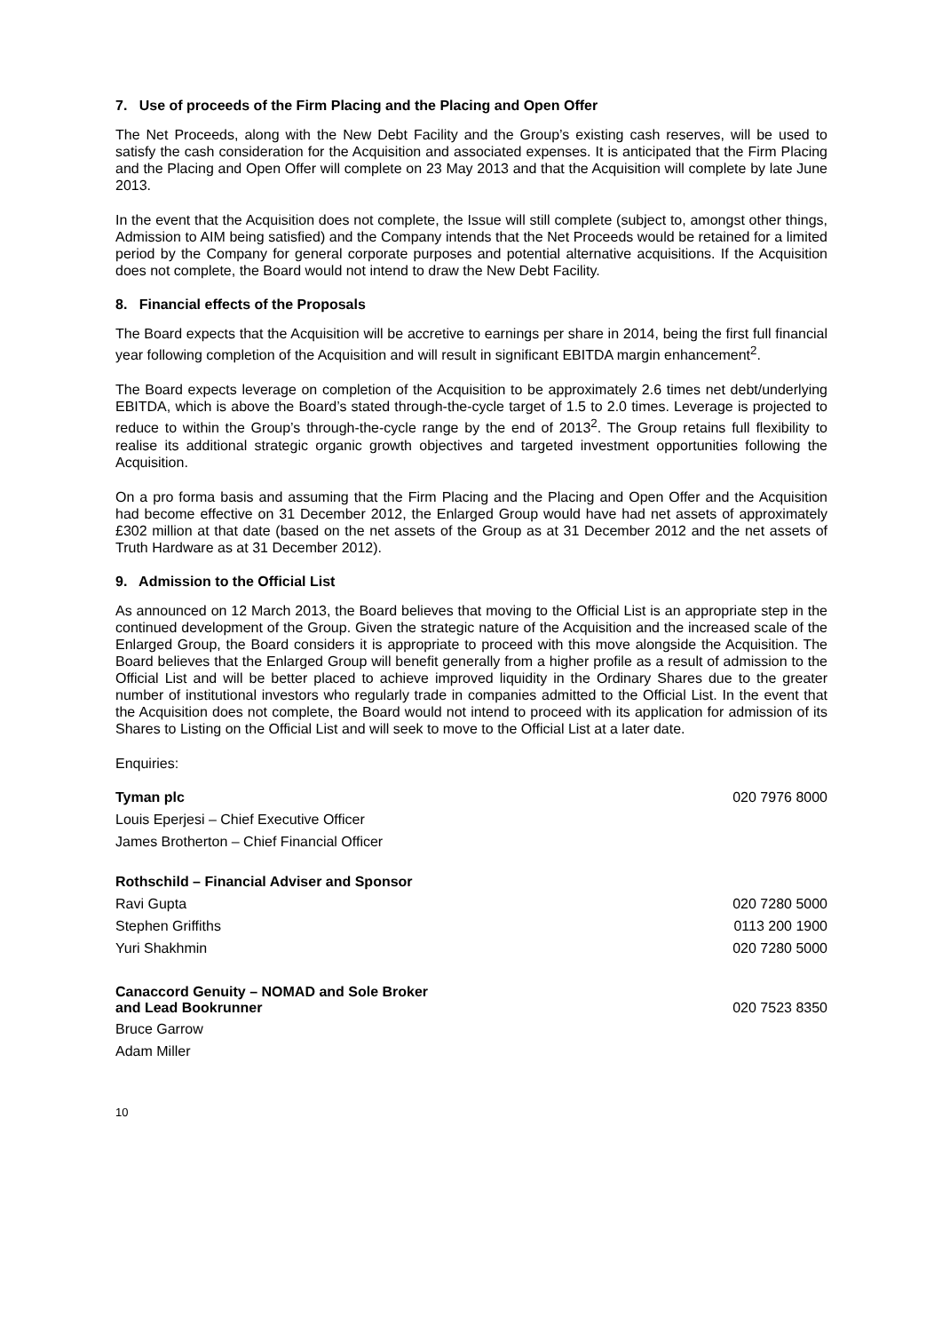7. Use of proceeds of the Firm Placing and the Placing and Open Offer
The Net Proceeds, along with the New Debt Facility and the Group’s existing cash reserves, will be used to satisfy the cash consideration for the Acquisition and associated expenses. It is anticipated that the Firm Placing and the Placing and Open Offer will complete on 23 May 2013 and that the Acquisition will complete by late June 2013.
In the event that the Acquisition does not complete, the Issue will still complete (subject to, amongst other things, Admission to AIM being satisfied) and the Company intends that the Net Proceeds would be retained for a limited period by the Company for general corporate purposes and potential alternative acquisitions. If the Acquisition does not complete, the Board would not intend to draw the New Debt Facility.
8. Financial effects of the Proposals
The Board expects that the Acquisition will be accretive to earnings per share in 2014, being the first full financial year following completion of the Acquisition and will result in significant EBITDA margin enhancement<sup>2</sup>.
The Board expects leverage on completion of the Acquisition to be approximately 2.6 times net debt/underlying EBITDA, which is above the Board’s stated through-the-cycle target of 1.5 to 2.0 times. Leverage is projected to reduce to within the Group’s through-the-cycle range by the end of 2013<sup>2</sup>. The Group retains full flexibility to realise its additional strategic organic growth objectives and targeted investment opportunities following the Acquisition.
On a pro forma basis and assuming that the Firm Placing and the Placing and Open Offer and the Acquisition had become effective on 31 December 2012, the Enlarged Group would have had net assets of approximately £302 million at that date (based on the net assets of the Group as at 31 December 2012 and the net assets of Truth Hardware as at 31 December 2012).
9. Admission to the Official List
As announced on 12 March 2013, the Board believes that moving to the Official List is an appropriate step in the continued development of the Group. Given the strategic nature of the Acquisition and the increased scale of the Enlarged Group, the Board considers it is appropriate to proceed with this move alongside the Acquisition. The Board believes that the Enlarged Group will benefit generally from a higher profile as a result of admission to the Official List and will be better placed to achieve improved liquidity in the Ordinary Shares due to the greater number of institutional investors who regularly trade in companies admitted to the Official List. In the event that the Acquisition does not complete, the Board would not intend to proceed with its application for admission of its Shares to Listing on the Official List and will seek to move to the Official List at a later date.
Enquiries:
| Tyman plc | 020 7976 8000 |
| Louis Eperjesi – Chief Executive Officer | |
| James Brotherton – Chief Financial Officer | |
| Rothschild – Financial Adviser and Sponsor | |
| Ravi Gupta | 020 7280 5000 |
| Stephen Griffiths | 0113 200 1900 |
| Yuri Shakhmin | 020 7280 5000 |
| Canaccord Genuity – NOMAD and Sole Broker and Lead Bookrunner | 020 7523 8350 |
| Bruce Garrow | |
| Adam Miller | |
10